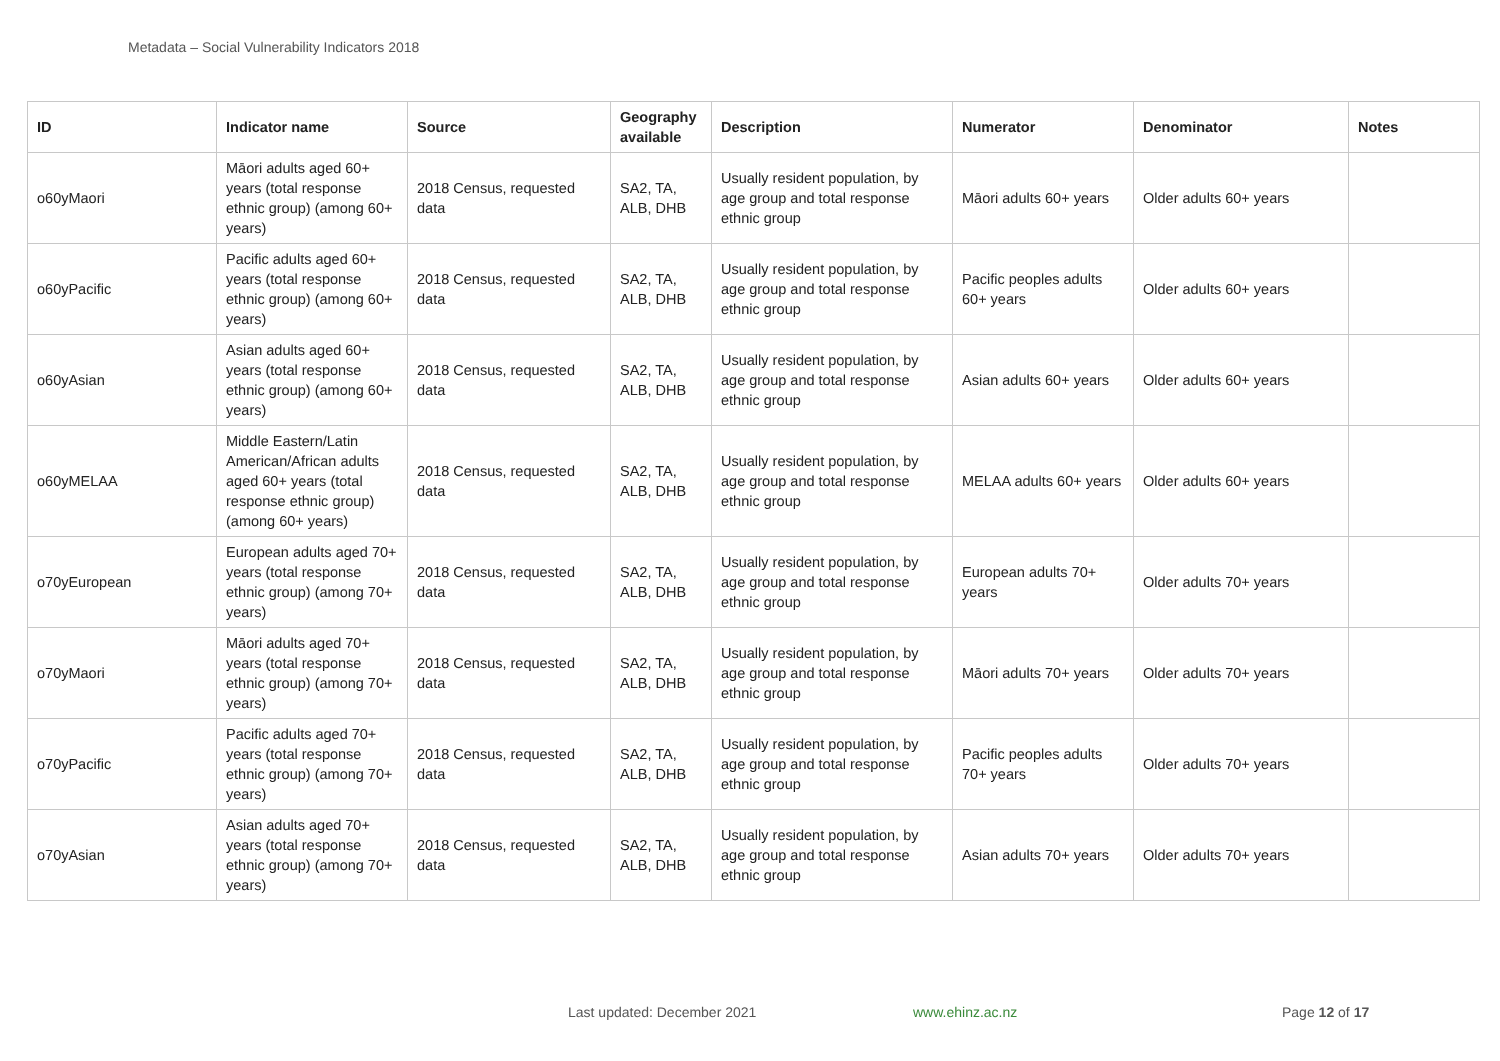Metadata – Social Vulnerability Indicators 2018
| ID | Indicator name | Source | Geography available | Description | Numerator | Denominator | Notes |
| --- | --- | --- | --- | --- | --- | --- | --- |
| o60yMaori | Māori adults aged 60+ years (total response ethnic group) (among 60+ years) | 2018 Census, requested data | SA2, TA, ALB, DHB | Usually resident population, by age group and total response ethnic group | Māori adults 60+ years | Older adults 60+ years | |
| o60yPacific | Pacific adults aged 60+ years (total response ethnic group) (among 60+ years) | 2018 Census, requested data | SA2, TA, ALB, DHB | Usually resident population, by age group and total response ethnic group | Pacific peoples adults 60+ years | Older adults 60+ years | |
| o60yAsian | Asian adults aged 60+ years (total response ethnic group) (among 60+ years) | 2018 Census, requested data | SA2, TA, ALB, DHB | Usually resident population, by age group and total response ethnic group | Asian adults 60+ years | Older adults 60+ years | |
| o60yMELAA | Middle Eastern/Latin American/African adults aged 60+ years (total response ethnic group) (among 60+ years) | 2018 Census, requested data | SA2, TA, ALB, DHB | Usually resident population, by age group and total response ethnic group | MELAA adults 60+ years | Older adults 60+ years | |
| o70yEuropean | European adults aged 70+ years (total response ethnic group) (among 70+ years) | 2018 Census, requested data | SA2, TA, ALB, DHB | Usually resident population, by age group and total response ethnic group | European adults 70+ years | Older adults 70+ years | |
| o70yMaori | Māori adults aged 70+ years (total response ethnic group) (among 70+ years) | 2018 Census, requested data | SA2, TA, ALB, DHB | Usually resident population, by age group and total response ethnic group | Māori adults 70+ years | Older adults 70+ years | |
| o70yPacific | Pacific adults aged 70+ years (total response ethnic group) (among 70+ years) | 2018 Census, requested data | SA2, TA, ALB, DHB | Usually resident population, by age group and total response ethnic group | Pacific peoples adults 70+ years | Older adults 70+ years | |
| o70yAsian | Asian adults aged 70+ years (total response ethnic group) (among 70+ years) | 2018 Census, requested data | SA2, TA, ALB, DHB | Usually resident population, by age group and total response ethnic group | Asian adults 70+ years | Older adults 70+ years | |
Last updated: December 2021 www.ehinz.ac.nz Page 12 of 17